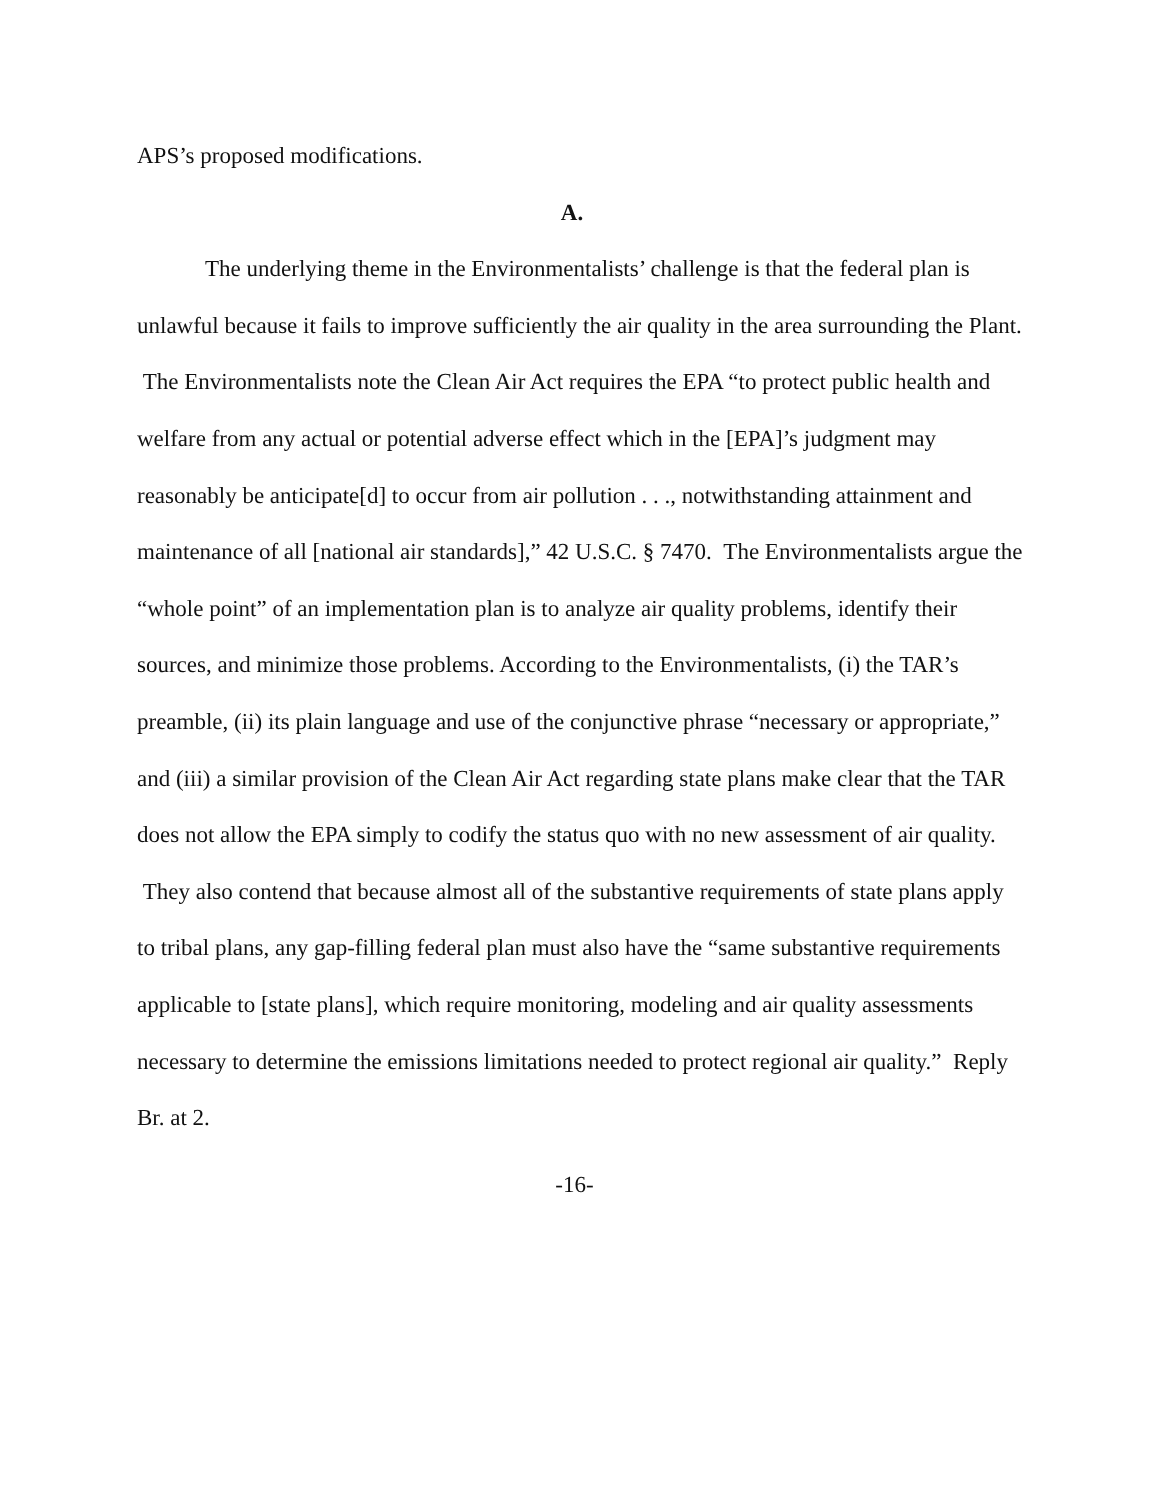APS’s proposed modifications.
A.
The underlying theme in the Environmentalists’ challenge is that the federal plan is unlawful because it fails to improve sufficiently the air quality in the area surrounding the Plant. The Environmentalists note the Clean Air Act requires the EPA “to protect public health and welfare from any actual or potential adverse effect which in the [EPA]’s judgment may reasonably be anticipate[d] to occur from air pollution . . ., notwithstanding attainment and maintenance of all [national air standards],” 42 U.S.C. § 7470. The Environmentalists argue the “whole point” of an implementation plan is to analyze air quality problems, identify their sources, and minimize those problems. According to the Environmentalists, (i) the TAR’s preamble, (ii) its plain language and use of the conjunctive phrase “necessary or appropriate,” and (iii) a similar provision of the Clean Air Act regarding state plans make clear that the TAR does not allow the EPA simply to codify the status quo with no new assessment of air quality. They also contend that because almost all of the substantive requirements of state plans apply to tribal plans, any gap-filling federal plan must also have the “same substantive requirements applicable to [state plans], which require monitoring, modeling and air quality assessments necessary to determine the emissions limitations needed to protect regional air quality.” Reply Br. at 2.
-16-